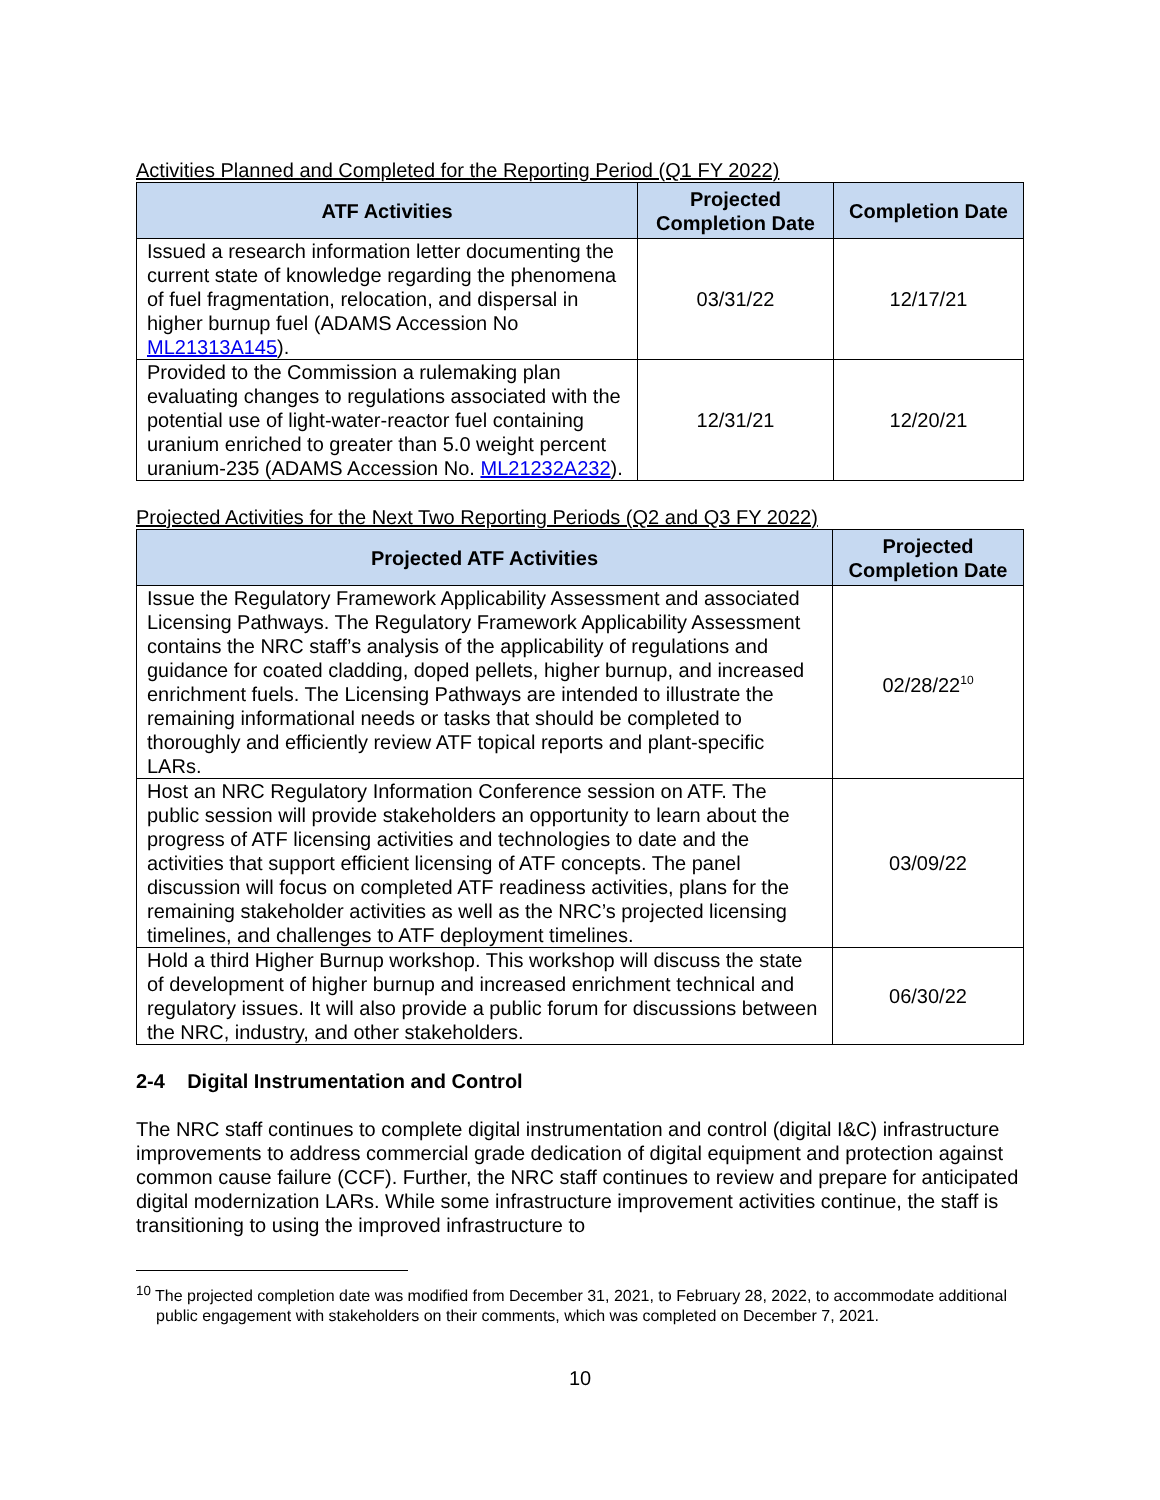Activities Planned and Completed for the Reporting Period (Q1 FY 2022)
| ATF Activities | Projected Completion Date | Completion Date |
| --- | --- | --- |
| Issued a research information letter documenting the current state of knowledge regarding the phenomena of fuel fragmentation, relocation, and dispersal in higher burnup fuel (ADAMS Accession No ML21313A145 ). | 03/31/22 | 12/17/21 |
| Provided to the Commission a rulemaking plan evaluating changes to regulations associated with the potential use of light-water-reactor fuel containing uranium enriched to greater than 5.0 weight percent uranium-235 (ADAMS Accession No. ML21232A232 ). | 12/31/21 | 12/20/21 |
Projected Activities for the Next Two Reporting Periods (Q2 and Q3 FY 2022)
| Projected ATF Activities | Projected Completion Date |
| --- | --- |
| Issue the Regulatory Framework Applicability Assessment and associated Licensing Pathways. The Regulatory Framework Applicability Assessment contains the NRC staff’s analysis of the applicability of regulations and guidance for coated cladding, doped pellets, higher burnup, and increased enrichment fuels. The Licensing Pathways are intended to illustrate the remaining informational needs or tasks that should be completed to thoroughly and efficiently review ATF topical reports and plant-specific LARs. | 02/28/22<sup>10</sup> |
| Host an NRC Regulatory Information Conference session on ATF. The public session will provide stakeholders an opportunity to learn about the progress of ATF licensing activities and technologies to date and the activities that support efficient licensing of ATF concepts. The panel discussion will focus on completed ATF readiness activities, plans for the remaining stakeholder activities as well as the NRC’s projected licensing timelines, and challenges to ATF deployment timelines. | 03/09/22 |
| Hold a third Higher Burnup workshop. This workshop will discuss the state of development of higher burnup and increased enrichment technical and regulatory issues. It will also provide a public forum for discussions between the NRC, industry, and other stakeholders. | 06/30/22 |
2-4 Digital Instrumentation and Control
The NRC staff continues to complete digital instrumentation and control (digital I&C) infrastructure improvements to address commercial grade dedication of digital equipment and protection against common cause failure (CCF). Further, the NRC staff continues to review and prepare for anticipated digital modernization LARs. While some infrastructure improvement activities continue, the staff is transitioning to using the improved infrastructure to
<sup>10</sup> The projected completion date was modified from December 31, 2021, to February 28, 2022, to accommodate additional public engagement with stakeholders on their comments, which was completed on December 7, 2021.
10